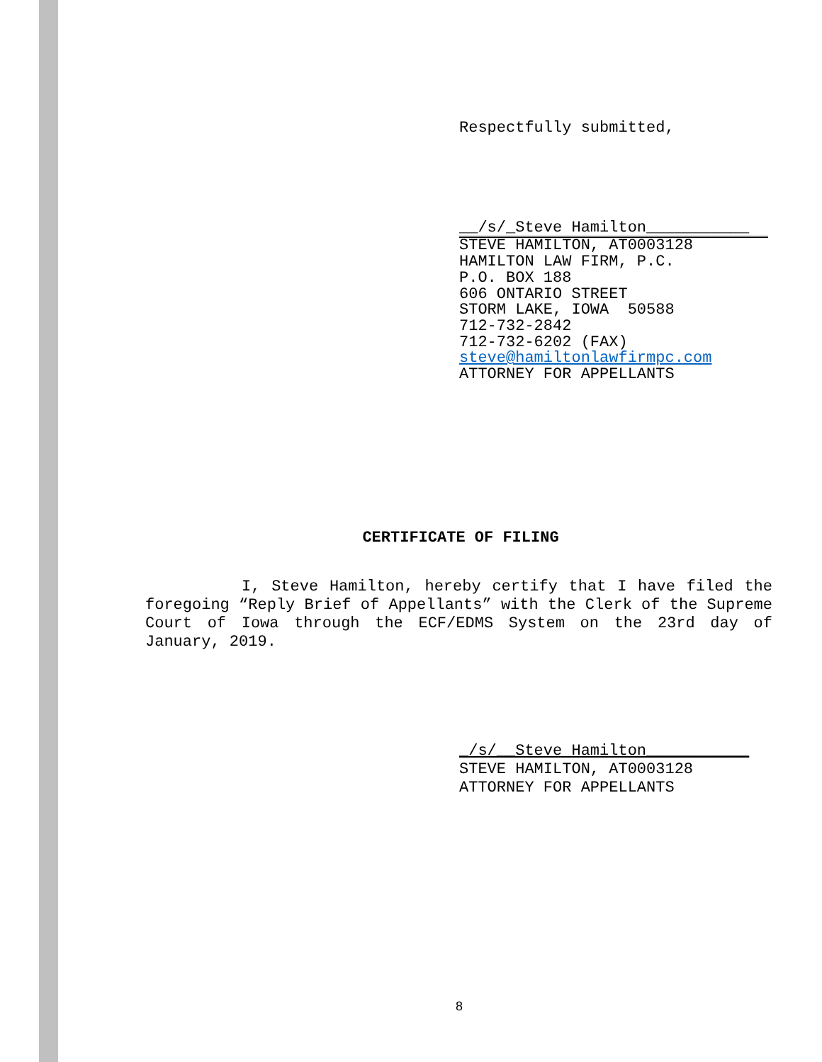Respectfully submitted,
__/s/_Steve Hamilton___________
STEVE HAMILTON, AT0003128
HAMILTON LAW FIRM, P.C.
P.O. BOX 188
606 ONTARIO STREET
STORM LAKE, IOWA 50588
712-732-2842
712-732-6202 (FAX)
steve@hamiltonlawfirmpc.com
ATTORNEY FOR APPELLANTS
CERTIFICATE OF FILING
I, Steve Hamilton, hereby certify that I have filed the foregoing “Reply Brief of Appellants” with the Clerk of the Supreme Court of Iowa through the ECF/EDMS System on the 23rd day of January, 2019.
_/s/__Steve Hamilton___________
STEVE HAMILTON, AT0003128
ATTORNEY FOR APPELLANTS
8